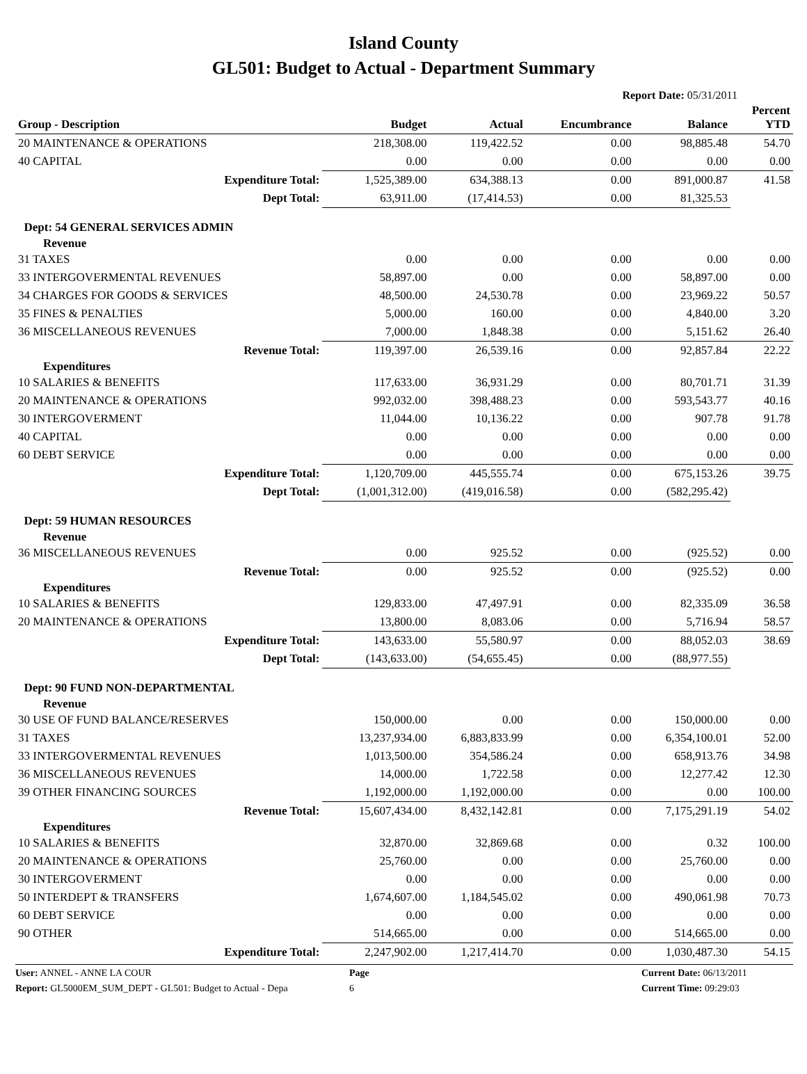Island County
GL501: Budget to Actual - Department Summary
Report Date: 05/31/2011
| Group - Description | Budget | Actual | Encumbrance | Balance | Percent YTD |
| --- | --- | --- | --- | --- | --- |
| 20 MAINTENANCE & OPERATIONS | 218,308.00 | 119,422.52 | 0.00 | 98,885.48 | 54.70 |
| 40 CAPITAL | 0.00 | 0.00 | 0.00 | 0.00 | 0.00 |
| Expenditure Total: | 1,525,389.00 | 634,388.13 | 0.00 | 891,000.87 | 41.58 |
| Dept Total: | 63,911.00 | (17,414.53) | 0.00 | 81,325.53 | |
| Dept: 54 GENERAL SERVICES ADMIN | | | | | |
| Revenue | | | | | |
| 31 TAXES | 0.00 | 0.00 | 0.00 | 0.00 | 0.00 |
| 33 INTERGOVERMENTAL REVENUES | 58,897.00 | 0.00 | 0.00 | 58,897.00 | 0.00 |
| 34 CHARGES FOR GOODS & SERVICES | 48,500.00 | 24,530.78 | 0.00 | 23,969.22 | 50.57 |
| 35 FINES & PENALTIES | 5,000.00 | 160.00 | 0.00 | 4,840.00 | 3.20 |
| 36 MISCELLANEOUS REVENUES | 7,000.00 | 1,848.38 | 0.00 | 5,151.62 | 26.40 |
| Revenue Total: | 119,397.00 | 26,539.16 | 0.00 | 92,857.84 | 22.22 |
| Expenditures | | | | | |
| 10 SALARIES & BENEFITS | 117,633.00 | 36,931.29 | 0.00 | 80,701.71 | 31.39 |
| 20 MAINTENANCE & OPERATIONS | 992,032.00 | 398,488.23 | 0.00 | 593,543.77 | 40.16 |
| 30 INTERGOVERMENT | 11,044.00 | 10,136.22 | 0.00 | 907.78 | 91.78 |
| 40 CAPITAL | 0.00 | 0.00 | 0.00 | 0.00 | 0.00 |
| 60 DEBT SERVICE | 0.00 | 0.00 | 0.00 | 0.00 | 0.00 |
| Expenditure Total: | 1,120,709.00 | 445,555.74 | 0.00 | 675,153.26 | 39.75 |
| Dept Total: | (1,001,312.00) | (419,016.58) | 0.00 | (582,295.42) | |
| Dept: 59 HUMAN RESOURCES | | | | | |
| Revenue | | | | | |
| 36 MISCELLANEOUS REVENUES | 0.00 | 925.52 | 0.00 | (925.52) | 0.00 |
| Revenue Total: | 0.00 | 925.52 | 0.00 | (925.52) | 0.00 |
| Expenditures | | | | | |
| 10 SALARIES & BENEFITS | 129,833.00 | 47,497.91 | 0.00 | 82,335.09 | 36.58 |
| 20 MAINTENANCE & OPERATIONS | 13,800.00 | 8,083.06 | 0.00 | 5,716.94 | 58.57 |
| Expenditure Total: | 143,633.00 | 55,580.97 | 0.00 | 88,052.03 | 38.69 |
| Dept Total: | (143,633.00) | (54,655.45) | 0.00 | (88,977.55) | |
| Dept: 90 FUND NON-DEPARTMENTAL | | | | | |
| Revenue | | | | | |
| 30 USE OF FUND BALANCE/RESERVES | 150,000.00 | 0.00 | 0.00 | 150,000.00 | 0.00 |
| 31 TAXES | 13,237,934.00 | 6,883,833.99 | 0.00 | 6,354,100.01 | 52.00 |
| 33 INTERGOVERMENTAL REVENUES | 1,013,500.00 | 354,586.24 | 0.00 | 658,913.76 | 34.98 |
| 36 MISCELLANEOUS REVENUES | 14,000.00 | 1,722.58 | 0.00 | 12,277.42 | 12.30 |
| 39 OTHER FINANCING SOURCES | 1,192,000.00 | 1,192,000.00 | 0.00 | 0.00 | 100.00 |
| Revenue Total: | 15,607,434.00 | 8,432,142.81 | 0.00 | 7,175,291.19 | 54.02 |
| Expenditures | | | | | |
| 10 SALARIES & BENEFITS | 32,870.00 | 32,869.68 | 0.00 | 0.32 | 100.00 |
| 20 MAINTENANCE & OPERATIONS | 25,760.00 | 0.00 | 0.00 | 25,760.00 | 0.00 |
| 30 INTERGOVERMENT | 0.00 | 0.00 | 0.00 | 0.00 | 0.00 |
| 50 INTERDEPT & TRANSFERS | 1,674,607.00 | 1,184,545.02 | 0.00 | 490,061.98 | 70.73 |
| 60 DEBT SERVICE | 0.00 | 0.00 | 0.00 | 0.00 | 0.00 |
| 90 OTHER | 514,665.00 | 0.00 | 0.00 | 514,665.00 | 0.00 |
| Expenditure Total: | 2,247,902.00 | 1,217,414.70 | 0.00 | 1,030,487.30 | 54.15 |
User: ANNEL - ANNE LA COUR
Page
Current Date: 06/13/2011
Report: GL5000EM_SUM_DEPT - GL501: Budget to Actual - Depa
6
Current Time: 09:29:03